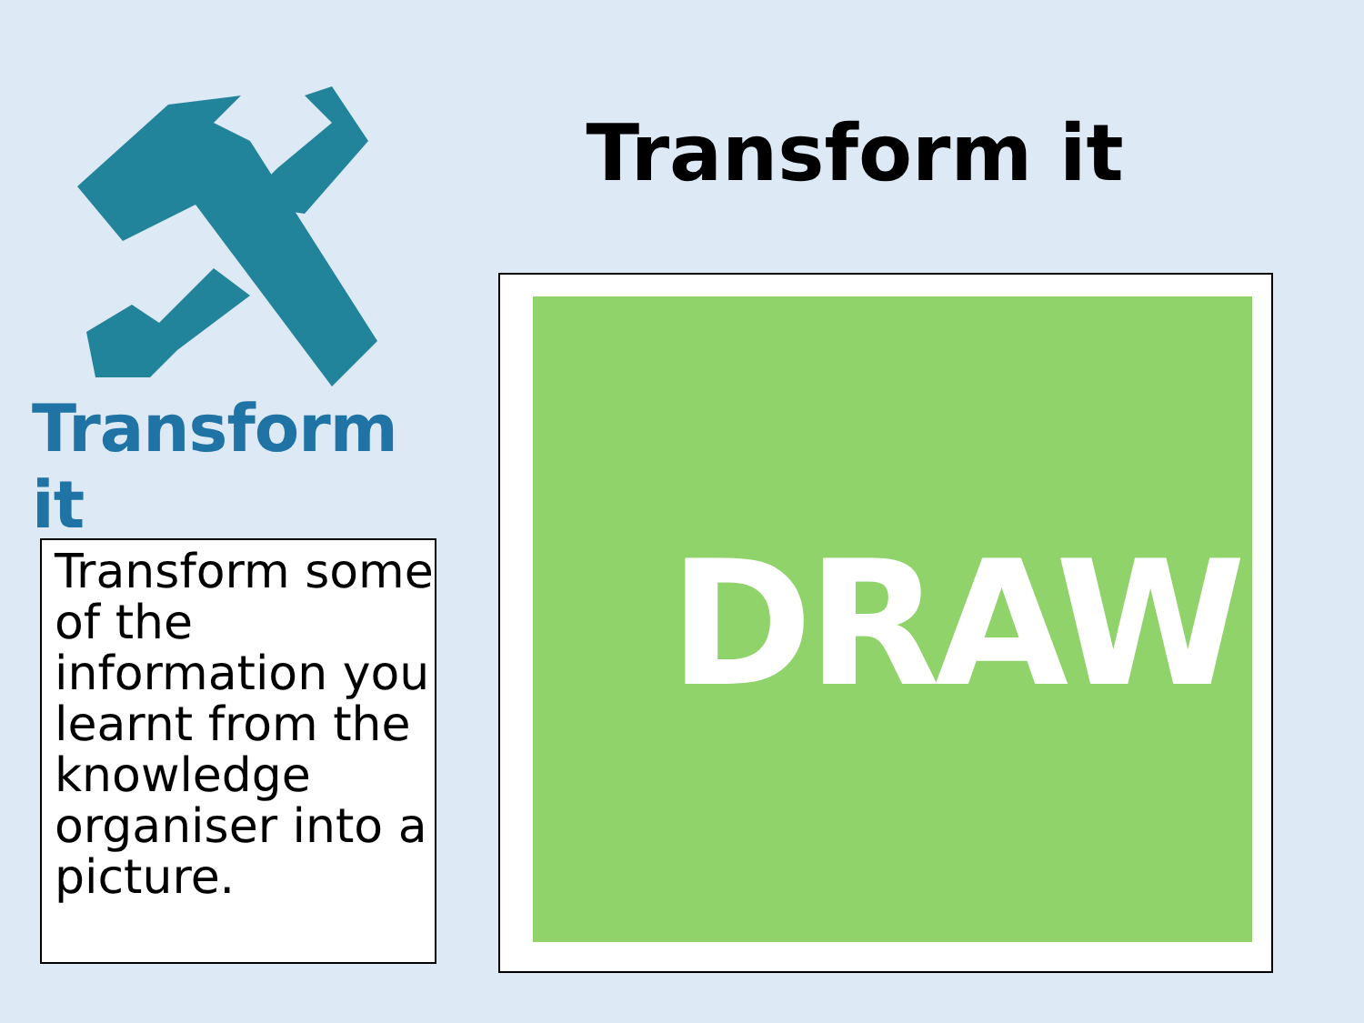Transform it
Transform it
Transform some of the information you learnt from the knowledge organiser into a picture.
DRAW